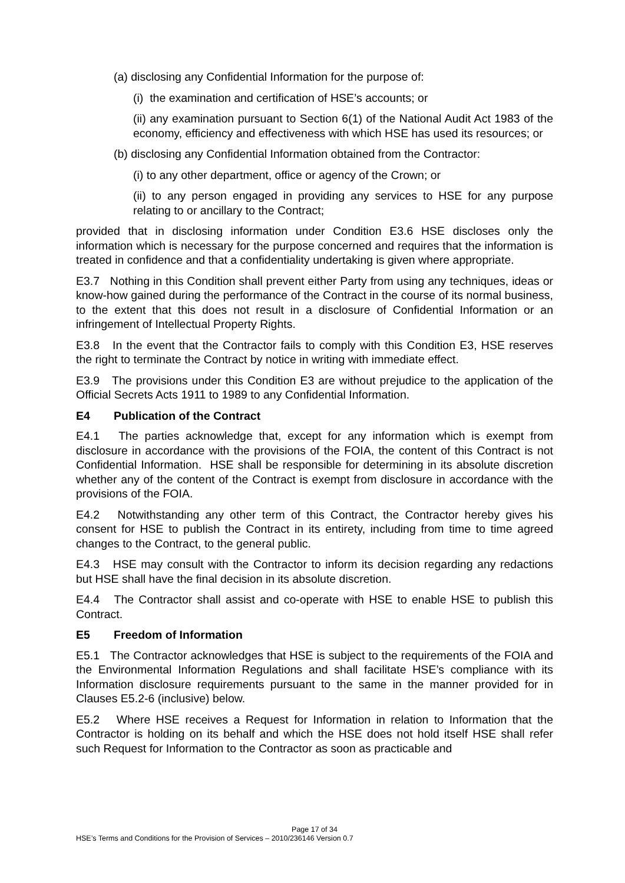(a) disclosing any Confidential Information for the purpose of:
(i) the examination and certification of HSE’s accounts; or
(ii) any examination pursuant to Section 6(1) of the National Audit Act 1983 of the economy, efficiency and effectiveness with which HSE has used its resources; or
(b) disclosing any Confidential Information obtained from the Contractor:
(i) to any other department, office or agency of the Crown; or
(ii) to any person engaged in providing any services to HSE for any purpose relating to or ancillary to the Contract;
provided that in disclosing information under Condition E3.6 HSE discloses only the information which is necessary for the purpose concerned and requires that the information is treated in confidence and that a confidentiality undertaking is given where appropriate.
E3.7 Nothing in this Condition shall prevent either Party from using any techniques, ideas or know-how gained during the performance of the Contract in the course of its normal business, to the extent that this does not result in a disclosure of Confidential Information or an infringement of Intellectual Property Rights.
E3.8 In the event that the Contractor fails to comply with this Condition E3, HSE reserves the right to terminate the Contract by notice in writing with immediate effect.
E3.9 The provisions under this Condition E3 are without prejudice to the application of the Official Secrets Acts 1911 to 1989 to any Confidential Information.
E4 Publication of the Contract
E4.1 The parties acknowledge that, except for any information which is exempt from disclosure in accordance with the provisions of the FOIA, the content of this Contract is not Confidential Information. HSE shall be responsible for determining in its absolute discretion whether any of the content of the Contract is exempt from disclosure in accordance with the provisions of the FOIA.
E4.2 Notwithstanding any other term of this Contract, the Contractor hereby gives his consent for HSE to publish the Contract in its entirety, including from time to time agreed changes to the Contract, to the general public.
E4.3 HSE may consult with the Contractor to inform its decision regarding any redactions but HSE shall have the final decision in its absolute discretion.
E4.4 The Contractor shall assist and co-operate with HSE to enable HSE to publish this Contract.
E5 Freedom of Information
E5.1 The Contractor acknowledges that HSE is subject to the requirements of the FOIA and the Environmental Information Regulations and shall facilitate HSE’s compliance with its Information disclosure requirements pursuant to the same in the manner provided for in Clauses E5.2-6 (inclusive) below.
E5.2 Where HSE receives a Request for Information in relation to Information that the Contractor is holding on its behalf and which the HSE does not hold itself HSE shall refer such Request for Information to the Contractor as soon as practicable and
Page 17 of 34
HSE’s Terms and Conditions for the Provision of Services – 2010/236146 Version 0.7